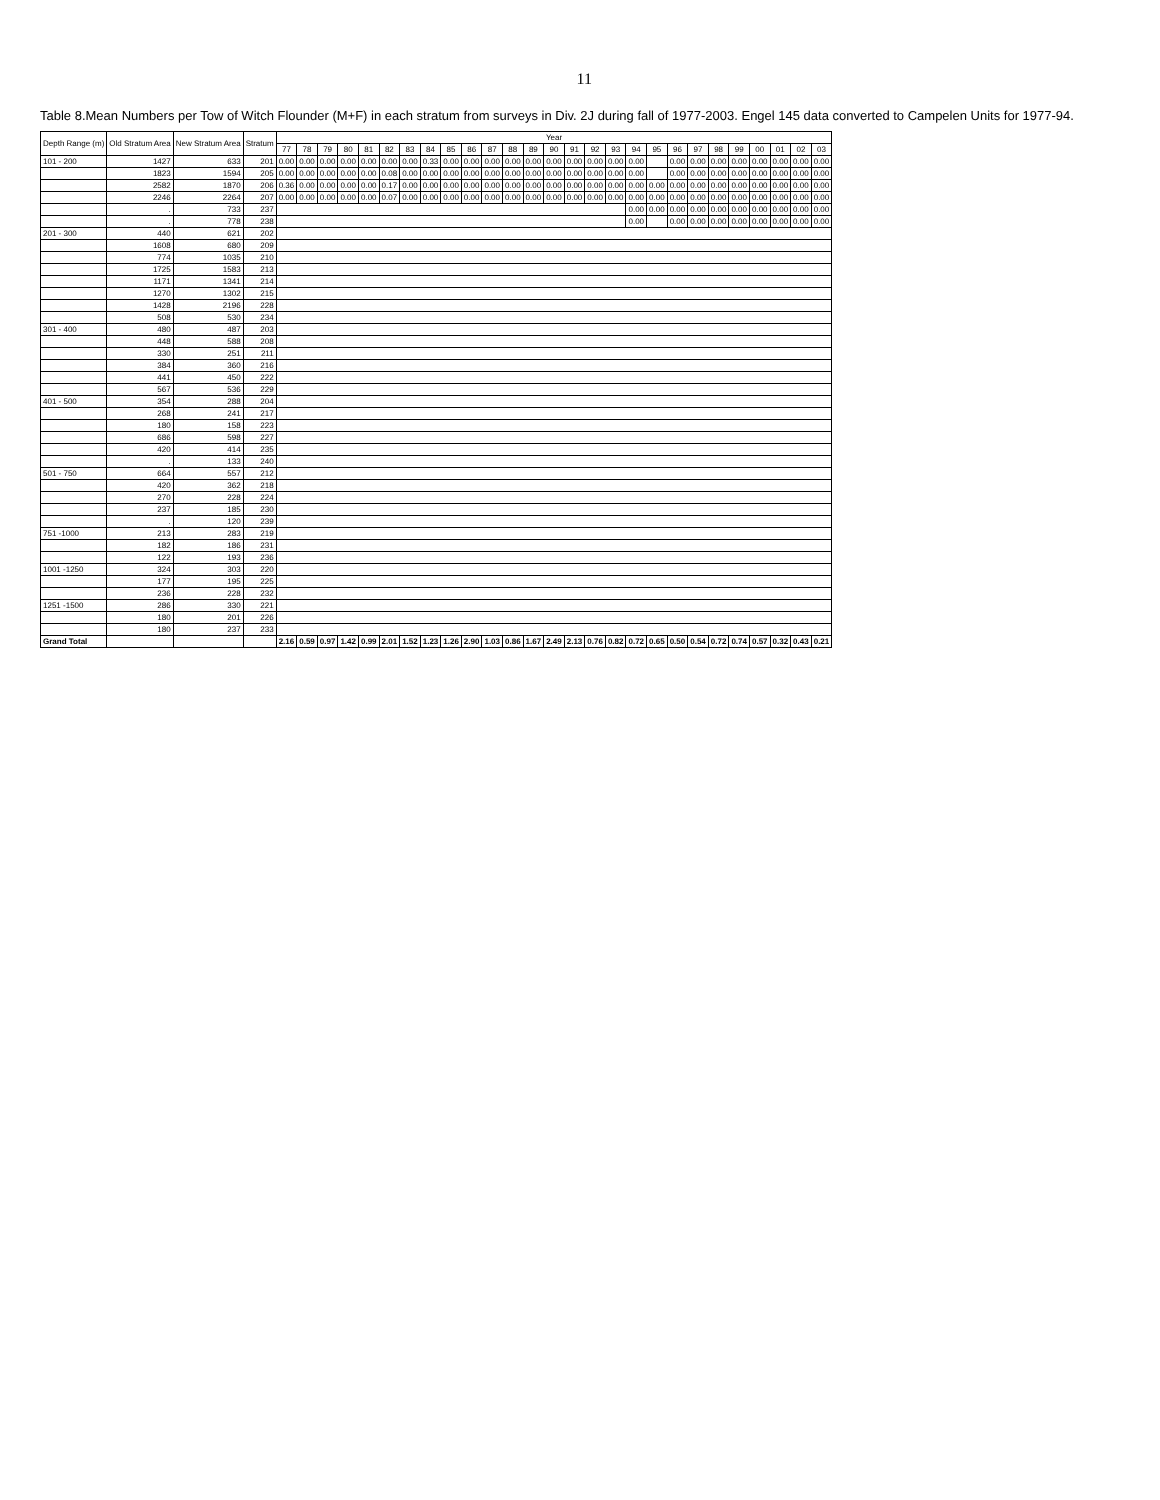11
Table 8.Mean Numbers per Tow of Witch Flounder (M+F) in each stratum from surveys in Div. 2J during fall of 1977-2003. Engel 145 data converted to Campelen Units for 1977-94.
| Depth Range (m) | Old Stratum Area | New Stratum Area | Stratum | Year | | | | | | | | | | | | | | | | | | | | | | | | | | |
| --- | --- | --- | --- | --- | --- | --- | --- | --- | --- | --- | --- | --- | --- | --- | --- | --- | --- | --- | --- | --- | --- | --- | --- | --- | --- | --- | --- | --- | --- | --- |
| | | | | 77 | 78 | 79 | 80 | 81 | 82 | 83 | 84 | 85 | 86 | 87 | 88 | 89 | 90 | 91 | 92 | 93 | 94 | 95 | 96 | 97 | 98 | 99 | 00 | 01 | 02 | 03 |
| 101 - 200 | 1427 | 633 | 201 | 0.00 | 0.00 | 0.00 | 0.00 | 0.00 | 0.00 | 0.00 | 0.33 | 0.00 | 0.00 | 0.00 | 0.00 | 0.00 | 0.00 | 0.00 | 0.00 | 0.00 | 0.00 | | 0.00 | 0.00 | 0.00 | 0.00 | 0.00 | 0.00 | 0.00 | 0.00 |
| | 1823 | 1594 | 205 | 0.00 | 0.00 | 0.00 | 0.00 | 0.00 | 0.08 | 0.00 | 0.00 | 0.00 | 0.00 | 0.00 | 0.00 | 0.00 | 0.00 | 0.00 | 0.00 | 0.00 | 0.00 | | 0.00 | 0.00 | 0.00 | 0.00 | 0.00 | 0.00 | 0.00 | 0.00 |
| | 2582 | 1870 | 206 | 0.36 | 0.00 | 0.00 | 0.00 | 0.00 | 0.17 | 0.00 | 0.00 | 0.00 | 0.00 | 0.00 | 0.00 | 0.00 | 0.00 | 0.00 | 0.00 | 0.00 | 0.00 | 0.00 | 0.00 | 0.00 | 0.00 | 0.00 | 0.00 | 0.00 | 0.00 | 0.00 |
| | 2246 | 2264 | 207 | 0.00 | 0.00 | 0.00 | 0.00 | 0.00 | 0.07 | 0.00 | 0.00 | 0.00 | 0.00 | 0.00 | 0.00 | 0.00 | 0.00 | 0.00 | 0.00 | 0.00 | 0.00 | 0.00 | 0.00 | 0.00 | 0.00 | 0.00 | 0.00 | 0.00 | 0.00 | 0.00 |
| | . | 733 | 237 | | | | | | | | | | | | | | | | | | 0.00 | 0.00 | 0.00 | 0.00 | 0.00 | 0.00 | 0.00 | 0.00 | 0.00 | 0.00 |
| | . | 778 | 238 | | | | | | | | | | | | | | | | | | 0.00 | | 0.00 | 0.00 | 0.00 | 0.00 | 0.00 | 0.00 | 0.00 | 0.00 |
| 201 - 300 | 440 | 621 | 202 | | | | | | | | | | | | | | | | | | | | | | | | | | | |
| | 1608 | 680 | 209 | | | | | | | | | | | | | | | | | | | | | | | | | | | |
| | 774 | 1035 | 210 | | | | | | | | | | | | | | | | | | | | | | | | | | | |
| | 1725 | 1583 | 213 | | | | | | | | | | | | | | | | | | | | | | | | | | | |
| | 1171 | 1341 | 214 | | | | | | | | | | | | | | | | | | | | | | | | | | | |
| | 1270 | 1302 | 215 | | | | | | | | | | | | | | | | | | | | | | | | | | | |
| | 1428 | 2196 | 228 | | | | | | | | | | | | | | | | | | | | | | | | | | | |
| | 508 | 530 | 234 | | | | | | | | | | | | | | | | | | | | | | | | | | | |
| 301 - 400 | 480 | 487 | 203 | | | | | | | | | | | | | | | | | | | | | | | | | | | |
| | 448 | 588 | 208 | | | | | | | | | | | | | | | | | | | | | | | | | | | |
| | 330 | 251 | 211 | | | | | | | | | | | | | | | | | | | | | | | | | | | |
| | 384 | 360 | 216 | | | | | | | | | | | | | | | | | | | | | | | | | | | |
| | 441 | 450 | 222 | | | | | | | | | | | | | | | | | | | | | | | | | | | |
| | 567 | 536 | 229 | | | | | | | | | | | | | | | | | | | | | | | | | | | |
| 401 - 500 | 354 | 288 | 204 | | | | | | | | | | | | | | | | | | | | | | | | | | | |
| | 268 | 241 | 217 | | | | | | | | | | | | | | | | | | | | | | | | | | | |
| | 180 | 158 | 223 | | | | | | | | | | | | | | | | | | | | | | | | | | | |
| | 686 | 598 | 227 | | | | | | | | | | | | | | | | | | | | | | | | | | | |
| | 420 | 414 | 235 | | | | | | | | | | | | | | | | | | | | | | | | | | | |
| | . | 133 | 240 | | | | | | | | | | | | | | | | | | | | | | | | | | | |
| 501 - 750 | 664 | 557 | 212 | | | | | | | | | | | | | | | | | | | | | | | | | | | |
| | 420 | 362 | 218 | | | | | | | | | | | | | | | | | | | | | | | | | | | |
| | 270 | 228 | 224 | | | | | | | | | | | | | | | | | | | | | | | | | | | |
| | 237 | 185 | 230 | | | | | | | | | | | | | | | | | | | | | | | | | | | |
| | . | 120 | 239 | | | | | | | | | | | | | | | | | | | | | | | | | | | |
| 751 -1000 | 213 | 283 | 219 | | | | | | | | | | | | | | | | | | | | | | | | | | | |
| | 182 | 186 | 231 | | | | | | | | | | | | | | | | | | | | | | | | | | | |
| | 122 | 193 | 236 | | | | | | | | | | | | | | | | | | | | | | | | | | | |
| 1001 -1250 | 324 | 303 | 220 | | | | | | | | | | | | | | | | | | | | | | | | | | | |
| | 177 | 195 | 225 | | | | | | | | | | | | | | | | | | | | | | | | | | | |
| | 236 | 228 | 232 | | | | | | | | | | | | | | | | | | | | | | | | | | | |
| 1251 -1500 | 286 | 330 | 221 | | | | | | | | | | | | | | | | | | | | | | | | | | | |
| | 180 | 201 | 226 | | | | | | | | | | | | | | | | | | | | | | | | | | | |
| | 180 | 237 | 233 | | | | | | | | | | | | | | | | | | | | | | | | | | | |
| Grand Total | | | | 2.16 | 0.59 | 0.97 | 1.42 | 0.99 | 2.01 | 1.52 | 1.23 | 1.26 | 2.90 | 1.03 | 0.86 | 1.67 | 2.49 | 2.13 | 0.76 | 0.82 | 0.72 | 0.65 | 0.50 | 0.54 | 0.72 | 0.74 | 0.57 | 0.32 | 0.43 | 0.21 |